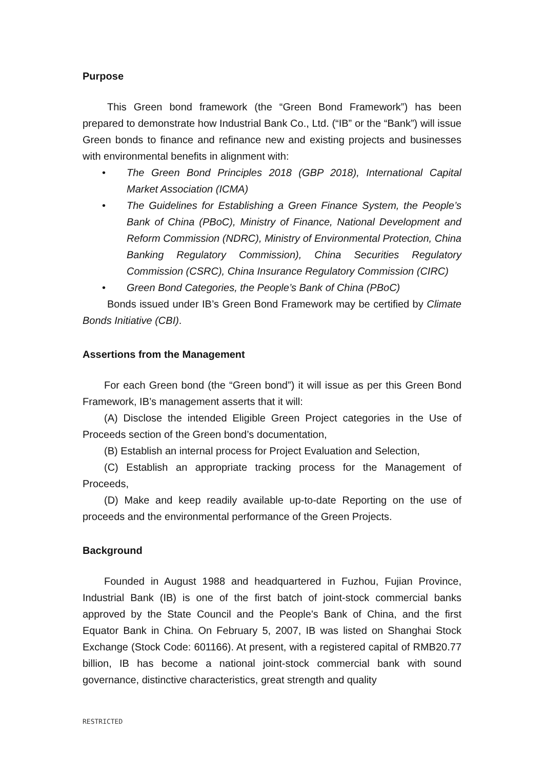Purpose
This Green bond framework (the “Green Bond Framework”) has been prepared to demonstrate how Industrial Bank Co., Ltd. (“IB” or the “Bank”) will issue Green bonds to finance and refinance new and existing projects and businesses with environmental benefits in alignment with:
• The Green Bond Principles 2018 (GBP 2018), International Capital Market Association (ICMA)
• The Guidelines for Establishing a Green Finance System, the People’s Bank of China (PBoC), Ministry of Finance, National Development and Reform Commission (NDRC), Ministry of Environmental Protection, China Banking Regulatory Commission), China Securities Regulatory Commission (CSRC), China Insurance Regulatory Commission (CIRC)
• Green Bond Categories, the People’s Bank of China (PBoC)
Bonds issued under IB’s Green Bond Framework may be certified by Climate Bonds Initiative (CBI).
Assertions from the Management
For each Green bond (the “Green bond”) it will issue as per this Green Bond Framework, IB’s management asserts that it will:
(A) Disclose the intended Eligible Green Project categories in the Use of Proceeds section of the Green bond’s documentation,
(B) Establish an internal process for Project Evaluation and Selection,
(C) Establish an appropriate tracking process for the Management of Proceeds,
(D) Make and keep readily available up-to-date Reporting on the use of proceeds and the environmental performance of the Green Projects.
Background
Founded in August 1988 and headquartered in Fuzhou, Fujian Province, Industrial Bank (IB) is one of the first batch of joint-stock commercial banks approved by the State Council and the People's Bank of China, and the first Equator Bank in China. On February 5, 2007, IB was listed on Shanghai Stock Exchange (Stock Code: 601166). At present, with a registered capital of RMB20.77 billion, IB has become a national joint-stock commercial bank with sound governance, distinctive characteristics, great strength and quality
RESTRICTED